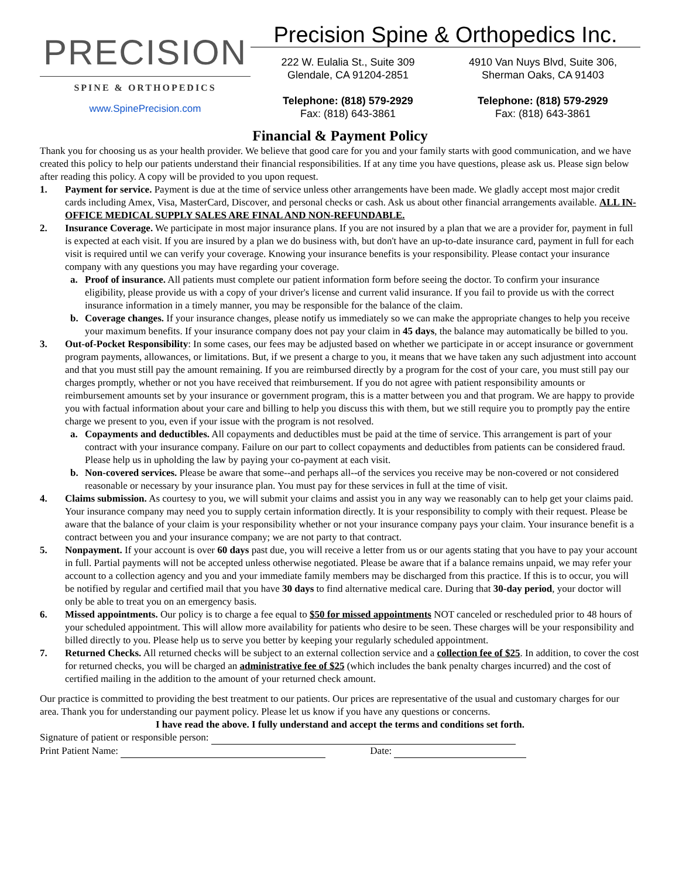PRECISION
SPINE & ORTHOPEDICS
www.SpinePrecision.com
Precision Spine & Orthopedics Inc.
222 W. Eulalia St., Suite 309
Glendale, CA 91204-2851
Telephone: (818) 579-2929
Fax: (818) 643-3861
4910 Van Nuys Blvd, Suite 306,
Sherman Oaks, CA 91403
Telephone: (818) 579-2929
Fax: (818) 643-3861
Financial & Payment Policy
Thank you for choosing us as your health provider. We believe that good care for you and your family starts with good communication, and we have created this policy to help our patients understand their financial responsibilities. If at any time you have questions, please ask us. Please sign below after reading this policy. A copy will be provided to you upon request.
1. Payment for service. Payment is due at the time of service unless other arrangements have been made. We gladly accept most major credit cards including Amex, Visa, MasterCard, Discover, and personal checks or cash. Ask us about other financial arrangements available. ALL IN-OFFICE MEDICAL SUPPLY SALES ARE FINAL AND NON-REFUNDABLE.
2. Insurance Coverage. We participate in most major insurance plans. If you are not insured by a plan that we are a provider for, payment in full is expected at each visit. If you are insured by a plan we do business with, but don't have an up-to-date insurance card, payment in full for each visit is required until we can verify your coverage. Knowing your insurance benefits is your responsibility. Please contact your insurance company with any questions you may have regarding your coverage.
a. Proof of insurance. All patients must complete our patient information form before seeing the doctor. To confirm your insurance eligibility, please provide us with a copy of your driver's license and current valid insurance. If you fail to provide us with the correct insurance information in a timely manner, you may be responsible for the balance of the claim.
b. Coverage changes. If your insurance changes, please notify us immediately so we can make the appropriate changes to help you receive your maximum benefits. If your insurance company does not pay your claim in 45 days, the balance may automatically be billed to you.
3. Out-of-Pocket Responsibility: In some cases, our fees may be adjusted based on whether we participate in or accept insurance or government program payments, allowances, or limitations. But, if we present a charge to you, it means that we have taken any such adjustment into account and that you must still pay the amount remaining. If you are reimbursed directly by a program for the cost of your care, you must still pay our charges promptly, whether or not you have received that reimbursement. If you do not agree with patient responsibility amounts or reimbursement amounts set by your insurance or government program, this is a matter between you and that program. We are happy to provide you with factual information about your care and billing to help you discuss this with them, but we still require you to promptly pay the entire charge we present to you, even if your issue with the program is not resolved.
a. Copayments and deductibles. All copayments and deductibles must be paid at the time of service. This arrangement is part of your contract with your insurance company. Failure on our part to collect copayments and deductibles from patients can be considered fraud. Please help us in upholding the law by paying your co-payment at each visit.
b. Non-covered services. Please be aware that some--and perhaps all--of the services you receive may be non-covered or not considered reasonable or necessary by your insurance plan. You must pay for these services in full at the time of visit.
4. Claims submission. As courtesy to you, we will submit your claims and assist you in any way we reasonably can to help get your claims paid. Your insurance company may need you to supply certain information directly. It is your responsibility to comply with their request. Please be aware that the balance of your claim is your responsibility whether or not your insurance company pays your claim. Your insurance benefit is a contract between you and your insurance company; we are not party to that contract.
5. Nonpayment. If your account is over 60 days past due, you will receive a letter from us or our agents stating that you have to pay your account in full. Partial payments will not be accepted unless otherwise negotiated. Please be aware that if a balance remains unpaid, we may refer your account to a collection agency and you and your immediate family members may be discharged from this practice. If this is to occur, you will be notified by regular and certified mail that you have 30 days to find alternative medical care. During that 30-day period, your doctor will only be able to treat you on an emergency basis.
6. Missed appointments. Our policy is to charge a fee equal to $50 for missed appointments NOT canceled or rescheduled prior to 48 hours of your scheduled appointment. This will allow more availability for patients who desire to be seen. These charges will be your responsibility and billed directly to you. Please help us to serve you better by keeping your regularly scheduled appointment.
7. Returned Checks. All returned checks will be subject to an external collection service and a collection fee of $25. In addition, to cover the cost for returned checks, you will be charged an administrative fee of $25 (which includes the bank penalty charges incurred) and the cost of certified mailing in the addition to the amount of your returned check amount.
Our practice is committed to providing the best treatment to our patients. Our prices are representative of the usual and customary charges for our area. Thank you for understanding our payment policy. Please let us know if you have any questions or concerns.
I have read the above. I fully understand and accept the terms and conditions set forth.
Signature of patient or responsible person:
Print Patient Name: Date: